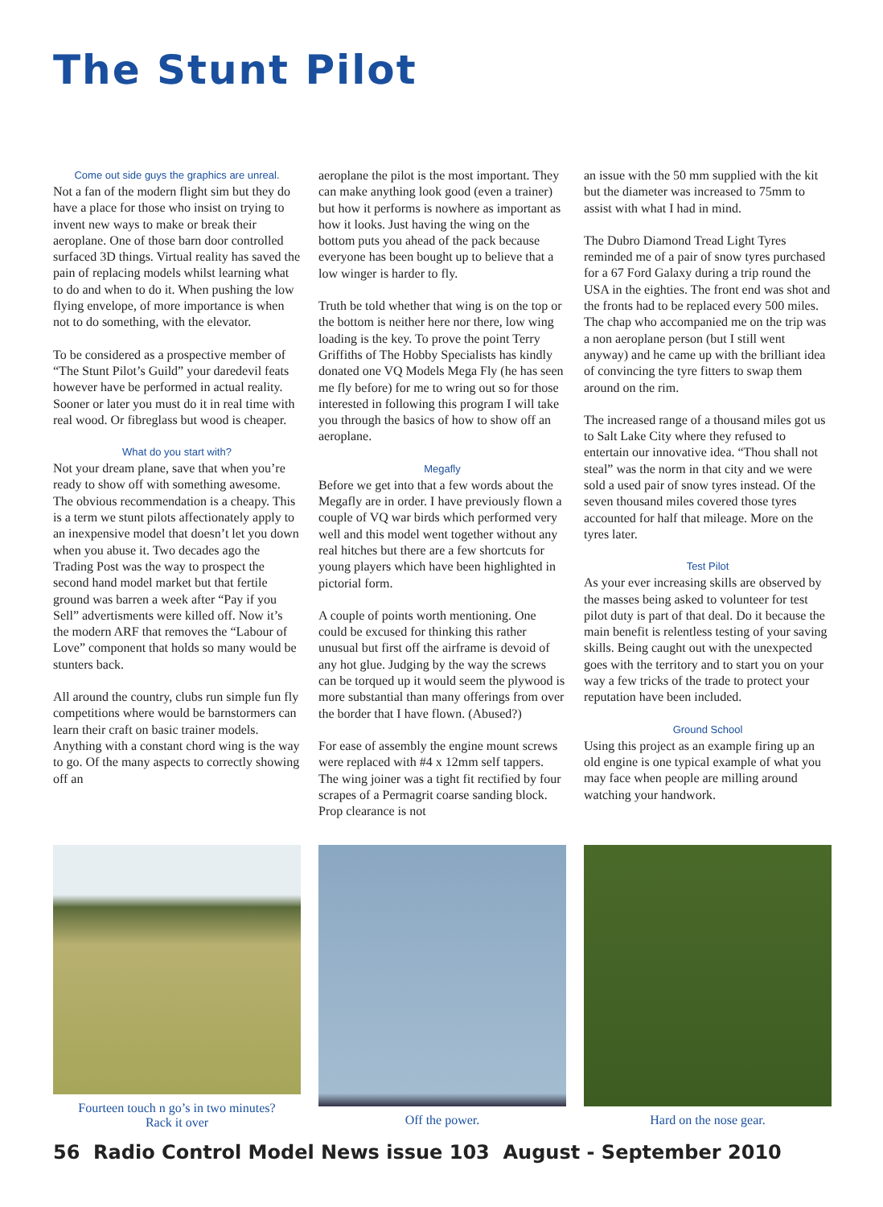The Stunt Pilot
Come out side guys the graphics are unreal.
Not a fan of the modern flight sim but they do have a place for those who insist on trying to invent new ways to make or break their aeroplane. One of those barn door controlled surfaced 3D things. Virtual reality has saved the pain of replacing models whilst learning what to do and when to do it. When pushing the low flying envelope, of more importance is when not to do something, with the elevator.
To be considered as a prospective member of “The Stunt Pilot’s Guild” your daredevil feats however have be performed in actual reality. Sooner or later you must do it in real time with real wood. Or fibreglass but wood is cheaper.
What do you start with?
Not your dream plane, save that when you’re ready to show off with something awesome. The obvious recommendation is a cheapy. This is a term we stunt pilots affectionately apply to an inexpensive model that doesn’t let you down when you abuse it. Two decades ago the Trading Post was the way to prospect the second hand model market but that fertile ground was barren a week after “Pay if you Sell” advertisments were killed off. Now it’s the modern ARF that removes the “Labour of Love” component that holds so many would be stunters back.
All around the country, clubs run simple fun fly competitions where would be barnstormers can learn their craft on basic trainer models. Anything with a constant chord wing is the way to go. Of the many aspects to correctly showing off an
aeroplane the pilot is the most important. They can make anything look good (even a trainer) but how it performs is nowhere as important as how it looks. Just having the wing on the bottom puts you ahead of the pack because everyone has been bought up to believe that a low winger is harder to fly.
Truth be told whether that wing is on the top or the bottom is neither here nor there, low wing loading is the key. To prove the point Terry Griffiths of The Hobby Specialists has kindly donated one VQ Models Mega Fly (he has seen me fly before) for me to wring out so for those interested in following this program I will take you through the basics of how to show off an aeroplane.
Megafly
Before we get into that a few words about the Megafly are in order. I have previously flown a couple of VQ war birds which performed very well and this model went together without any real hitches but there are a few shortcuts for young players which have been highlighted in pictorial form.
A couple of points worth mentioning. One could be excused for thinking this rather unusual but first off the airframe is devoid of any hot glue. Judging by the way the screws can be torqued up it would seem the plywood is more substantial than many offerings from over the border that I have flown. (Abused?)
For ease of assembly the engine mount screws were replaced with #4 x 12mm self tappers. The wing joiner was a tight fit rectified by four scrapes of a Permagrit coarse sanding block. Prop clearance is not
an issue with the 50 mm supplied with the kit but the diameter was increased to 75mm to assist with what I had in mind.
The Dubro Diamond Tread Light Tyres reminded me of a pair of snow tyres purchased for a 67 Ford Galaxy during a trip round the USA in the eighties. The front end was shot and the fronts had to be replaced every 500 miles. The chap who accompanied me on the trip was a non aeroplane person (but I still went anyway) and he came up with the brilliant idea of convincing the tyre fitters to swap them around on the rim.
The increased range of a thousand miles got us to Salt Lake City where they refused to entertain our innovative idea. “Thou shall not steal” was the norm in that city and we were sold a used pair of snow tyres instead. Of the seven thousand miles covered those tyres accounted for half that mileage. More on the tyres later.
Test Pilot
As your ever increasing skills are observed by the masses being asked to volunteer for test pilot duty is part of that deal. Do it because the main benefit is relentless testing of your saving skills. Being caught out with the unexpected goes with the territory and to start you on your way a few tricks of the trade to protect your reputation have been included.
Ground School
Using this project as an example firing up an old engine is one typical example of what you may face when people are milling around watching your handwork.
Fourteen touch n go’s in two minutes?
Rack it over
Off the power. Hard on the nose gear.
56 Radio Control Model News issue 103 August - September 2010